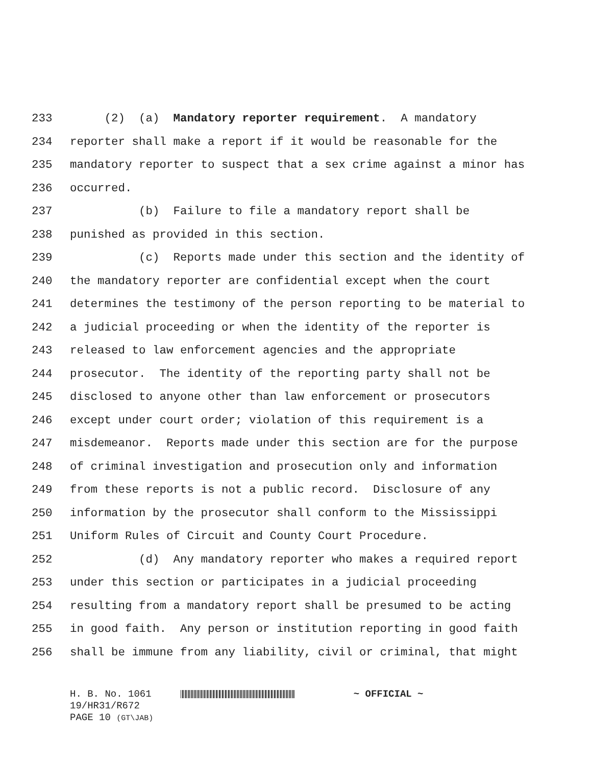233 (2) (a) Mandatory reporter requirement. A mandatory
234 reporter shall make a report if it would be reasonable for the
235 mandatory reporter to suspect that a sex crime against a minor has
236 occurred.
237 (b) Failure to file a mandatory report shall be
238 punished as provided in this section.
239 (c) Reports made under this section and the identity of
240 the mandatory reporter are confidential except when the court
241 determines the testimony of the person reporting to be material to
242 a judicial proceeding or when the identity of the reporter is
243 released to law enforcement agencies and the appropriate
244 prosecutor. The identity of the reporting party shall not be
245 disclosed to anyone other than law enforcement or prosecutors
246 except under court order; violation of this requirement is a
247 misdemeanor. Reports made under this section are for the purpose
248 of criminal investigation and prosecution only and information
249 from these reports is not a public record. Disclosure of any
250 information by the prosecutor shall conform to the Mississippi
251 Uniform Rules of Circuit and County Court Procedure.
252 (d) Any mandatory reporter who makes a required report
253 under this section or participates in a judicial proceeding
254 resulting from a mandatory report shall be presumed to be acting
255 in good faith. Any person or institution reporting in good faith
256 shall be immune from any liability, civil or criminal, that might
H. B. No. 1061 ~ OFFICIAL ~ 19/HR31/R672 PAGE 10 (GT\JAB)